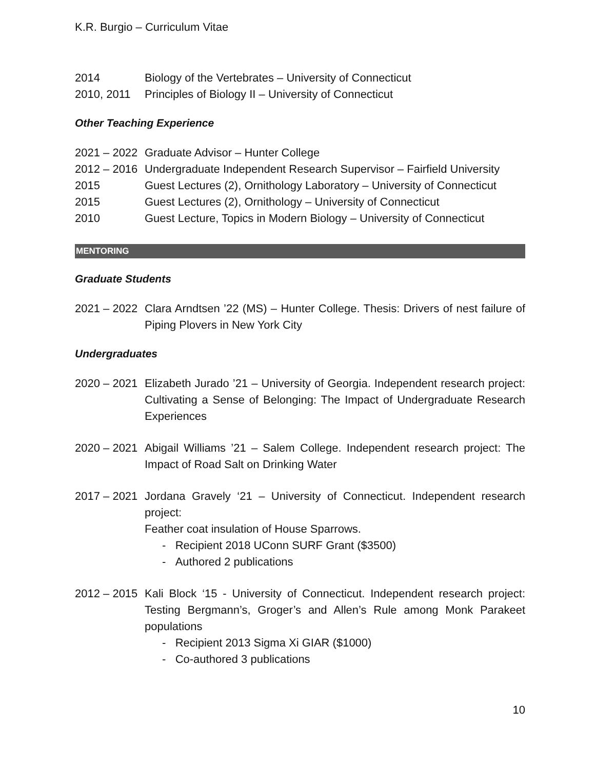K.R. Burgio – Curriculum Vitae
2014 Biology of the Vertebrates – University of Connecticut
2010, 2011 Principles of Biology II – University of Connecticut
Other Teaching Experience
2021 – 2022
Graduate Advisor – Hunter College
2012 – 2016
Undergraduate Independent Research Supervisor – Fairfield University
2015 Guest Lectures (2), Ornithology Laboratory – University of Connecticut
2015 Guest Lectures (2), Ornithology – University of Connecticut
2010 Guest Lecture, Topics in Modern Biology – University of Connecticut
MENTORING
Graduate Students
2021 – 2022
Clara Arndtsen ’22 (MS) – Hunter College. Thesis: Drivers of nest failure of Piping Plovers in New York City
Undergraduates
2020 – 2021
Elizabeth Jurado ’21 – University of Georgia. Independent research project: Cultivating a Sense of Belonging: The Impact of Undergraduate Research Experiences
2020 – 2021
Abigail Williams ’21 – Salem College. Independent research project: The Impact of Road Salt on Drinking Water
2017 – 2021
Jordana Gravely ‘21 – University of Connecticut. Independent research project:
Feather coat insulation of House Sparrows.
- Recipient 2018 UConn SURF Grant ($3500)
- Authored 2 publications
2012 – 2015
Kali Block ‘15 - University of Connecticut. Independent research project: Testing Bergmann’s, Groger’s and Allen’s Rule among Monk Parakeet populations
- Recipient 2013 Sigma Xi GIAR ($1000)
- Co-authored 3 publications
10